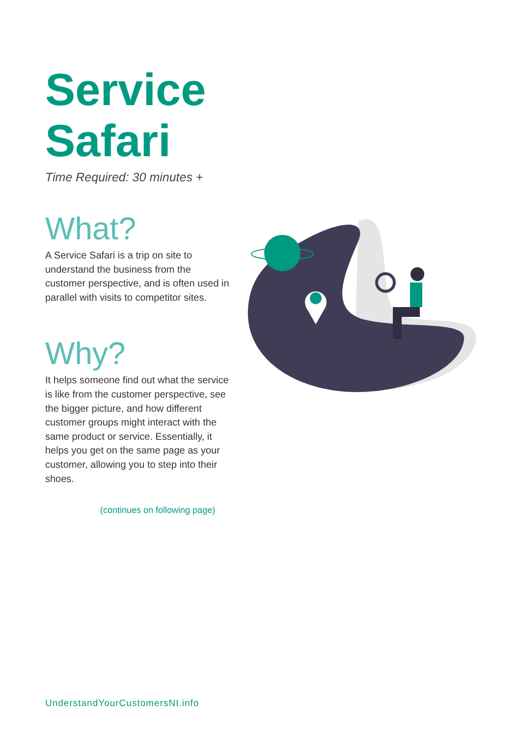Service
Safari
Time Required: 30 minutes +
What?
A Service Safari is a trip on site to understand the business from the customer perspective, and is often used in parallel with visits to competitor sites.
Why?
It helps someone find out what the service is like from the customer perspective, see the bigger picture, and how different customer groups might interact with the same product or service. Essentially, it helps you get on the same page as your customer, allowing you to step into their shoes.
(continues on following page)
UnderstandYourCustomersNI.info